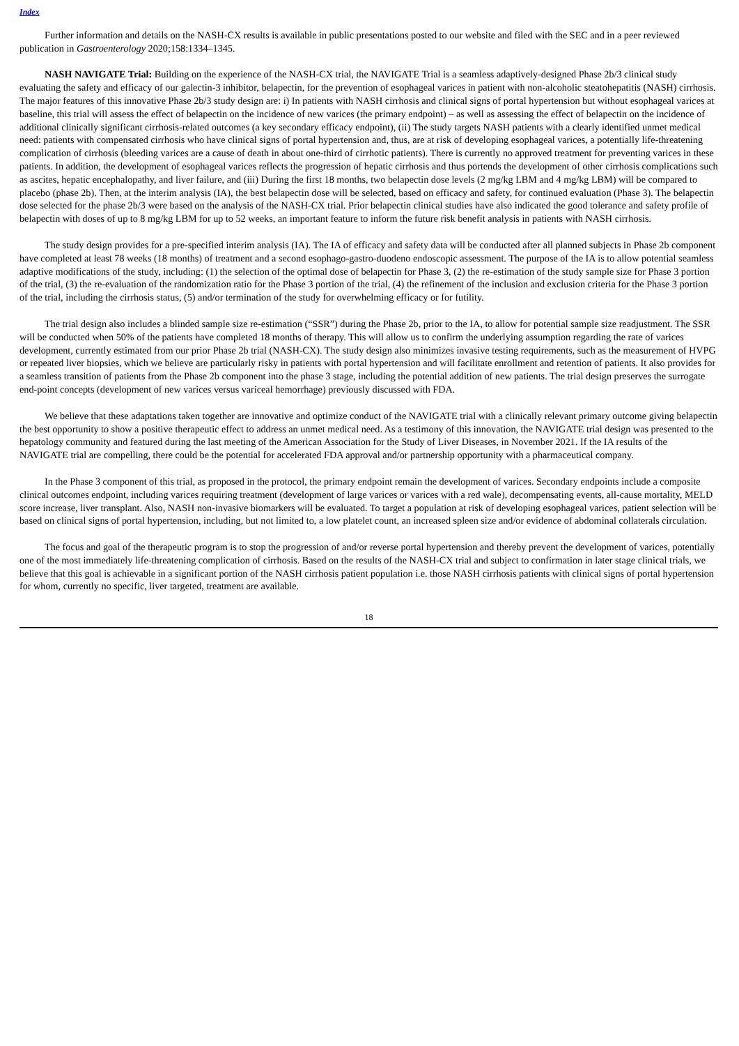Index
Further information and details on the NASH-CX results is available in public presentations posted to our website and filed with the SEC and in a peer reviewed publication in Gastroenterology 2020;158:1334–1345.
NASH NAVIGATE Trial: Building on the experience of the NASH-CX trial, the NAVIGATE Trial is a seamless adaptively-designed Phase 2b/3 clinical study evaluating the safety and efficacy of our galectin-3 inhibitor, belapectin, for the prevention of esophageal varices in patient with non-alcoholic steatohepatitis (NASH) cirrhosis. The major features of this innovative Phase 2b/3 study design are: i) In patients with NASH cirrhosis and clinical signs of portal hypertension but without esophageal varices at baseline, this trial will assess the effect of belapectin on the incidence of new varices (the primary endpoint) – as well as assessing the effect of belapectin on the incidence of additional clinically significant cirrhosis-related outcomes (a key secondary efficacy endpoint), (ii) The study targets NASH patients with a clearly identified unmet medical need: patients with compensated cirrhosis who have clinical signs of portal hypertension and, thus, are at risk of developing esophageal varices, a potentially life-threatening complication of cirrhosis (bleeding varices are a cause of death in about one-third of cirrhotic patients). There is currently no approved treatment for preventing varices in these patients. In addition, the development of esophageal varices reflects the progression of hepatic cirrhosis and thus portends the development of other cirrhosis complications such as ascites, hepatic encephalopathy, and liver failure, and (iii) During the first 18 months, two belapectin dose levels (2 mg/kg LBM and 4 mg/kg LBM) will be compared to placebo (phase 2b). Then, at the interim analysis (IA), the best belapectin dose will be selected, based on efficacy and safety, for continued evaluation (Phase 3). The belapectin dose selected for the phase 2b/3 were based on the analysis of the NASH-CX trial. Prior belapectin clinical studies have also indicated the good tolerance and safety profile of belapectin with doses of up to 8 mg/kg LBM for up to 52 weeks, an important feature to inform the future risk benefit analysis in patients with NASH cirrhosis.
The study design provides for a pre-specified interim analysis (IA). The IA of efficacy and safety data will be conducted after all planned subjects in Phase 2b component have completed at least 78 weeks (18 months) of treatment and a second esophago-gastro-duodeno endoscopic assessment. The purpose of the IA is to allow potential seamless adaptive modifications of the study, including: (1) the selection of the optimal dose of belapectin for Phase 3, (2) the re-estimation of the study sample size for Phase 3 portion of the trial, (3) the re-evaluation of the randomization ratio for the Phase 3 portion of the trial, (4) the refinement of the inclusion and exclusion criteria for the Phase 3 portion of the trial, including the cirrhosis status, (5) and/or termination of the study for overwhelming efficacy or for futility.
The trial design also includes a blinded sample size re-estimation (“SSR”) during the Phase 2b, prior to the IA, to allow for potential sample size readjustment. The SSR will be conducted when 50% of the patients have completed 18 months of therapy. This will allow us to confirm the underlying assumption regarding the rate of varices development, currently estimated from our prior Phase 2b trial (NASH-CX). The study design also minimizes invasive testing requirements, such as the measurement of HVPG or repeated liver biopsies, which we believe are particularly risky in patients with portal hypertension and will facilitate enrollment and retention of patients. It also provides for a seamless transition of patients from the Phase 2b component into the phase 3 stage, including the potential addition of new patients. The trial design preserves the surrogate end-point concepts (development of new varices versus variceal hemorrhage) previously discussed with FDA.
We believe that these adaptations taken together are innovative and optimize conduct of the NAVIGATE trial with a clinically relevant primary outcome giving belapectin the best opportunity to show a positive therapeutic effect to address an unmet medical need. As a testimony of this innovation, the NAVIGATE trial design was presented to the hepatology community and featured during the last meeting of the American Association for the Study of Liver Diseases, in November 2021. If the IA results of the NAVIGATE trial are compelling, there could be the potential for accelerated FDA approval and/or partnership opportunity with a pharmaceutical company.
In the Phase 3 component of this trial, as proposed in the protocol, the primary endpoint remain the development of varices. Secondary endpoints include a composite clinical outcomes endpoint, including varices requiring treatment (development of large varices or varices with a red wale), decompensating events, all-cause mortality, MELD score increase, liver transplant. Also, NASH non-invasive biomarkers will be evaluated. To target a population at risk of developing esophageal varices, patient selection will be based on clinical signs of portal hypertension, including, but not limited to, a low platelet count, an increased spleen size and/or evidence of abdominal collaterals circulation.
The focus and goal of the therapeutic program is to stop the progression of and/or reverse portal hypertension and thereby prevent the development of varices, potentially one of the most immediately life-threatening complication of cirrhosis. Based on the results of the NASH-CX trial and subject to confirmation in later stage clinical trials, we believe that this goal is achievable in a significant portion of the NASH cirrhosis patient population i.e. those NASH cirrhosis patients with clinical signs of portal hypertension for whom, currently no specific, liver targeted, treatment are available.
18